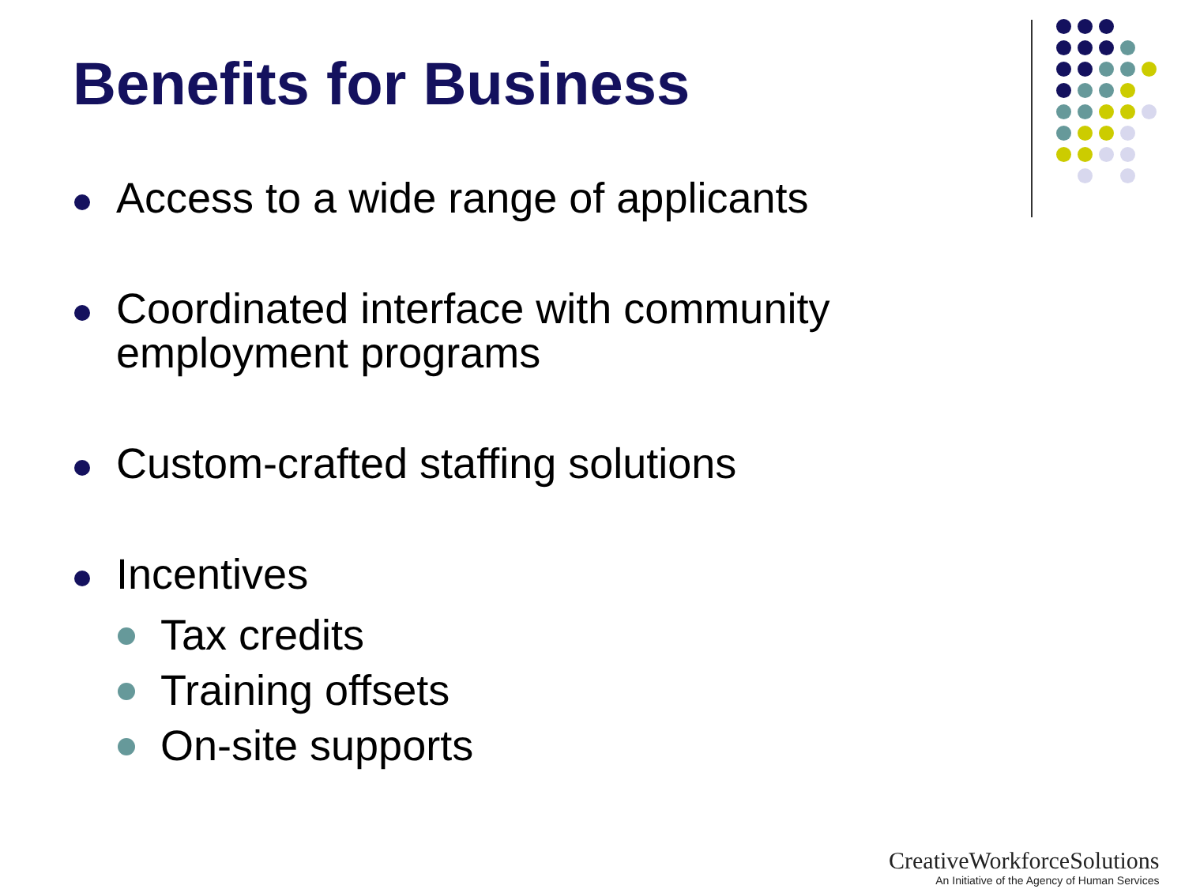Benefits for Business
Access to a wide range of applicants
Coordinated interface with community employment programs
Custom-crafted staffing solutions
Incentives
Tax credits
Training offsets
On-site supports
CreativeWorkforceSolutions
An Initiative of the Agency of Human Services